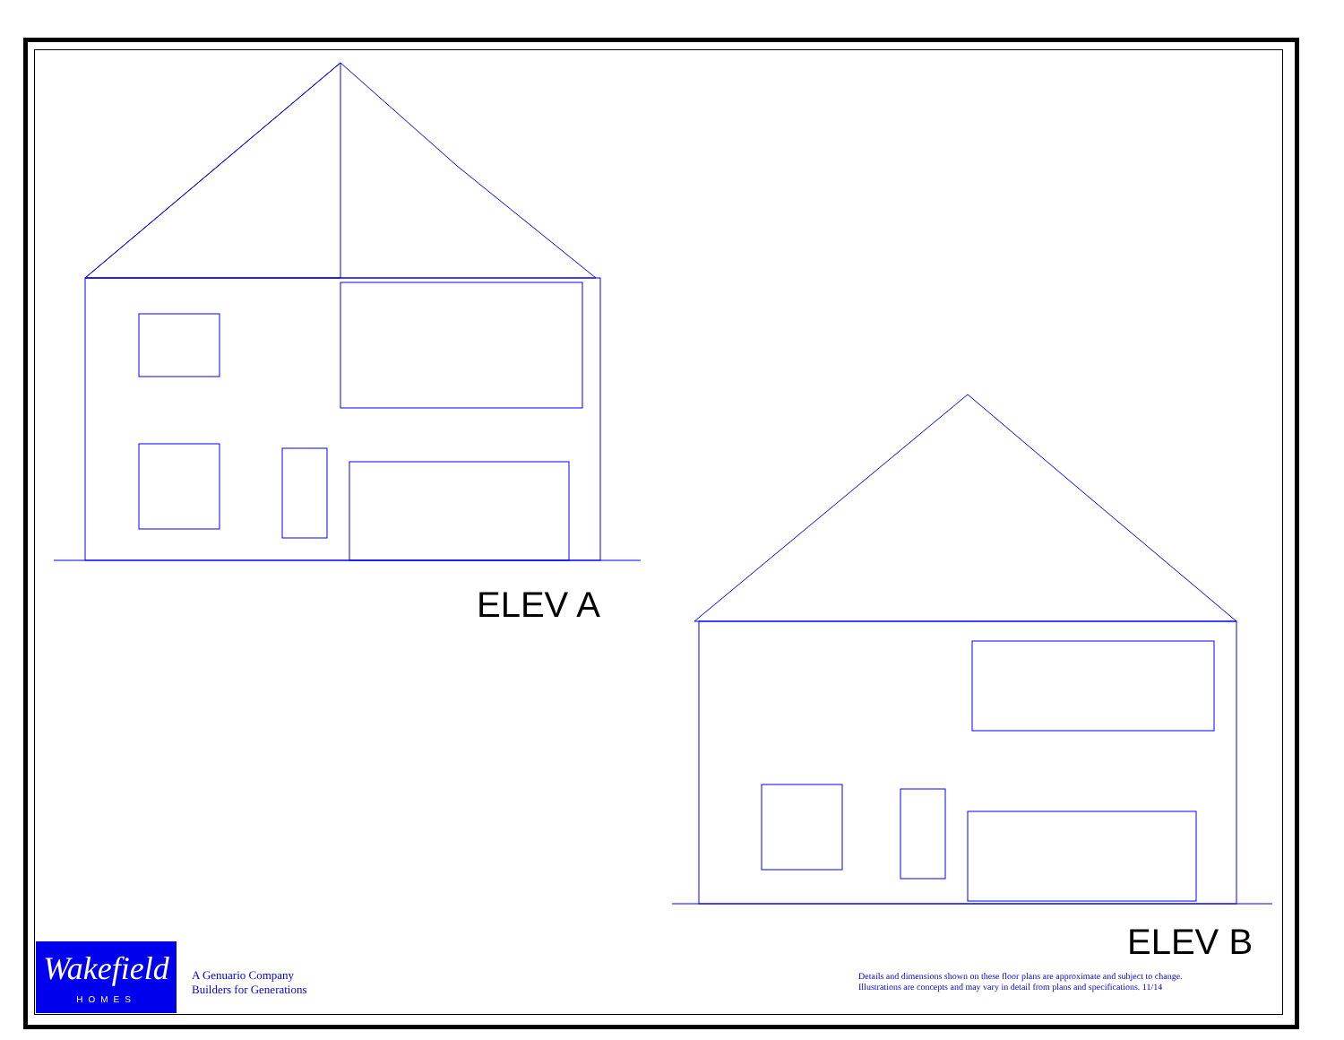ELEV A
ELEV B
Wakefield
HOMES
A Genuario Company
Builders for Generations
Details and dimensions shown on these floor plans are approximate and subject to change.
Illustrations are concepts and may vary in detail from plans and specifications. 11/14